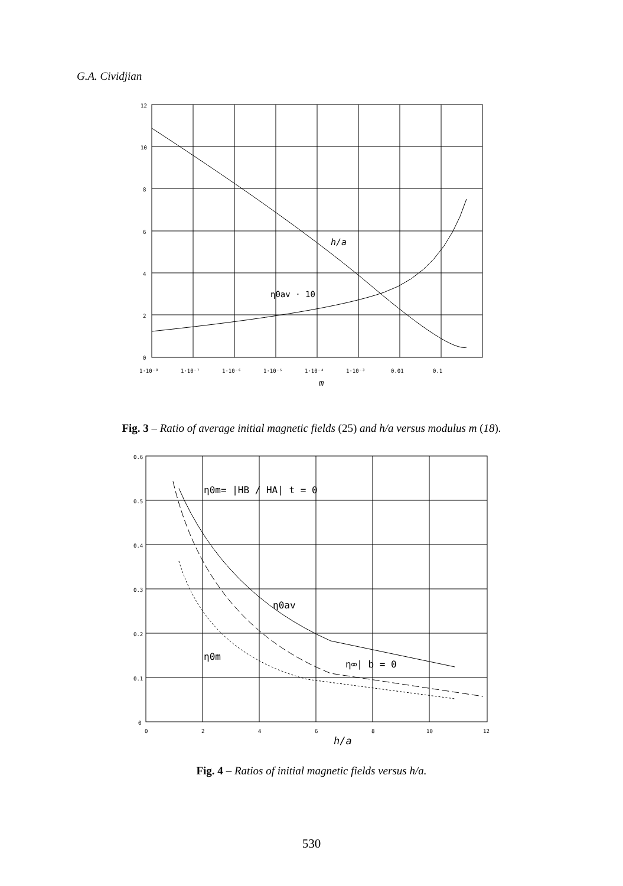G.A. Cividjian
12
10
8
6
4
2
0
1·10⁻⁸
1·10⁻⁷
1·10⁻⁶
1·10⁻⁵
1·10⁻⁴
1·10⁻³
0.01
0.1
m
h/a
η0av · 10
Fig. 3 – Ratio of average initial magnetic fields (25) and h/a versus modulus m (18).
0.6
0.5
0.4
0.3
0.2
0.1
0
0
2
4
6
8
10
12
h/a
η0m= |HB / HA| t = 0
η0av
η0m
η∞| b = 0
Fig. 4 – Ratios of initial magnetic fields versus h/a.
530